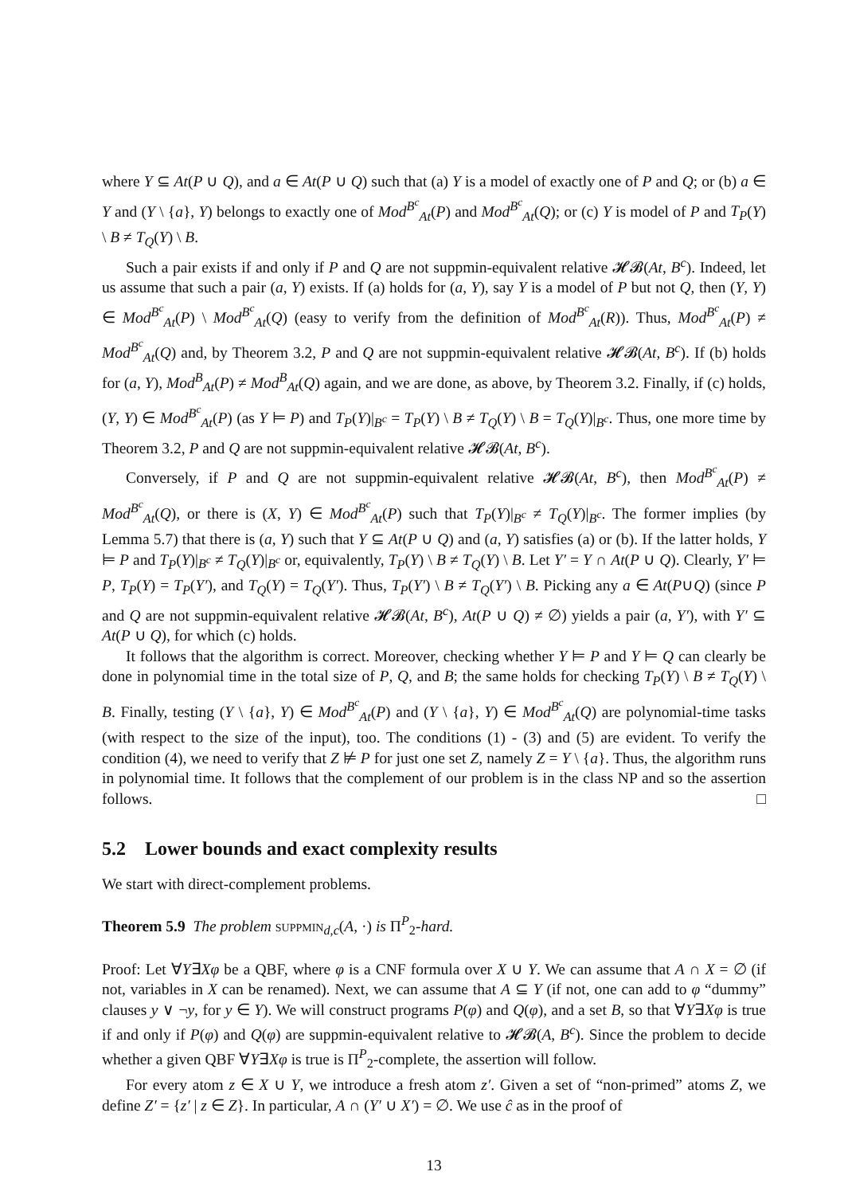where Y ⊆ At(P ∪ Q), and a ∈ At(P ∪ Q) such that (a) Y is a model of exactly one of P and Q; or (b) a ∈ Y and (Y \ {a}, Y) belongs to exactly one of Mod<sup>B<sup>c</sup></sup><sub>At</sub>(P) and Mod<sup>B<sup>c</sup></sup><sub>At</sub>(Q); or (c) Y is model of P and T<sub>P</sub>(Y) \ B ≠ T<sub>Q</sub>(Y) \ B.
Such a pair exists if and only if P and Q are not suppmin-equivalent relative 𝓗𝓑(At, B<sup>c</sup>). Indeed, let us assume that such a pair (a, Y) exists. If (a) holds for (a, Y), say Y is a model of P but not Q, then (Y, Y) ∈ Mod<sup>B<sup>c</sup></sup><sub>At</sub>(P) \ Mod<sup>B<sup>c</sup></sup><sub>At</sub>(Q) (easy to verify from the definition of Mod<sup>B<sup>c</sup></sup><sub>At</sub>(R)). Thus, Mod<sup>B<sup>c</sup></sup><sub>At</sub>(P) ≠ Mod<sup>B<sup>c</sup></sup><sub>At</sub>(Q) and, by Theorem 3.2, P and Q are not suppmin-equivalent relative 𝓗𝓑(At, B<sup>c</sup>). If (b) holds for (a, Y), Mod<sup>B</sup><sub>At</sub>(P) ≠ Mod<sup>B</sup><sub>At</sub>(Q) again, and we are done, as above, by Theorem 3.2. Finally, if (c) holds, (Y, Y) ∈ Mod<sup>B<sup>c</sup></sup><sub>At</sub>(P) (as Y ⊨ P) and T<sub>P</sub>(Y)|<sub>B<sup>c</sup></sub> = T<sub>P</sub>(Y) \ B ≠ T<sub>Q</sub>(Y) \ B = T<sub>Q</sub>(Y)|<sub>B<sup>c</sup></sub>. Thus, one more time by Theorem 3.2, P and Q are not suppmin-equivalent relative 𝓗𝓑(At, B<sup>c</sup>).
Conversely, if P and Q are not suppmin-equivalent relative 𝓗𝓑(At, B<sup>c</sup>), then Mod<sup>B<sup>c</sup></sup><sub>At</sub>(P) ≠ Mod<sup>B<sup>c</sup></sup><sub>At</sub>(Q), or there is (X, Y) ∈ Mod<sup>B<sup>c</sup></sup><sub>At</sub>(P) such that T<sub>P</sub>(Y)|<sub>B<sup>c</sup></sub> ≠ T<sub>Q</sub>(Y)|<sub>B<sup>c</sup></sub>. The former implies (by Lemma 5.7) that there is (a, Y) such that Y ⊆ At(P ∪ Q) and (a, Y) satisfies (a) or (b). If the latter holds, Y ⊨ P and T<sub>P</sub>(Y)|<sub>B<sup>c</sup></sub> ≠ T<sub>Q</sub>(Y)|<sub>B<sup>c</sup></sub> or, equivalently, T<sub>P</sub>(Y) \ B ≠ T<sub>Q</sub>(Y) \ B. Let Y′ = Y ∩ At(P ∪ Q). Clearly, Y′ ⊨ P, T<sub>P</sub>(Y) = T<sub>P</sub>(Y′), and T<sub>Q</sub>(Y) = T<sub>Q</sub>(Y′). Thus, T<sub>P</sub>(Y′) \ B ≠ T<sub>Q</sub>(Y′) \ B. Picking any a ∈ At(P∪Q) (since P and Q are not suppmin-equivalent relative 𝓗𝓑(At, B<sup>c</sup>), At(P ∪ Q) ≠ ∅) yields a pair (a, Y′), with Y′ ⊆ At(P ∪ Q), for which (c) holds.
It follows that the algorithm is correct. Moreover, checking whether Y ⊨ P and Y ⊨ Q can clearly be done in polynomial time in the total size of P, Q, and B; the same holds for checking T<sub>P</sub>(Y) \ B ≠ T<sub>Q</sub>(Y) \ B. Finally, testing (Y \ {a}, Y) ∈ Mod<sup>B<sup>c</sup></sup><sub>At</sub>(P) and (Y \ {a}, Y) ∈ Mod<sup>B<sup>c</sup></sup><sub>At</sub>(Q) are polynomial-time tasks (with respect to the size of the input), too. The conditions (1) - (3) and (5) are evident. To verify the condition (4), we need to verify that Z ⊭ P for just one set Z, namely Z = Y \ {a}. Thus, the algorithm runs in polynomial time. It follows that the complement of our problem is in the class NP and so the assertion follows. □
5.2 Lower bounds and exact complexity results
We start with direct-complement problems.
Theorem 5.9 The problem suppmin<sub>d,c</sub>(A, ·) is Π<sup>P</sup><sub>2</sub>-hard.
Proof: Let ∀Y∃Xφ be a QBF, where φ is a CNF formula over X ∪ Y. We can assume that A ∩ X = ∅ (if not, variables in X can be renamed). Next, we can assume that A ⊆ Y (if not, one can add to φ “dummy” clauses y ∨ ¬y, for y ∈ Y). We will construct programs P(φ) and Q(φ), and a set B, so that ∀Y∃Xφ is true if and only if P(φ) and Q(φ) are suppmin-equivalent relative to 𝓗𝓑(A, B<sup>c</sup>). Since the problem to decide whether a given QBF ∀Y∃Xφ is true is Π<sup>P</sup><sub>2</sub>-complete, the assertion will follow.
For every atom z ∈ X ∪ Y, we introduce a fresh atom z′. Given a set of “non-primed” atoms Z, we define Z′ = {z′ | z ∈ Z}. In particular, A ∩ (Y′ ∪ X′) = ∅. We use ĉ as in the proof of
13